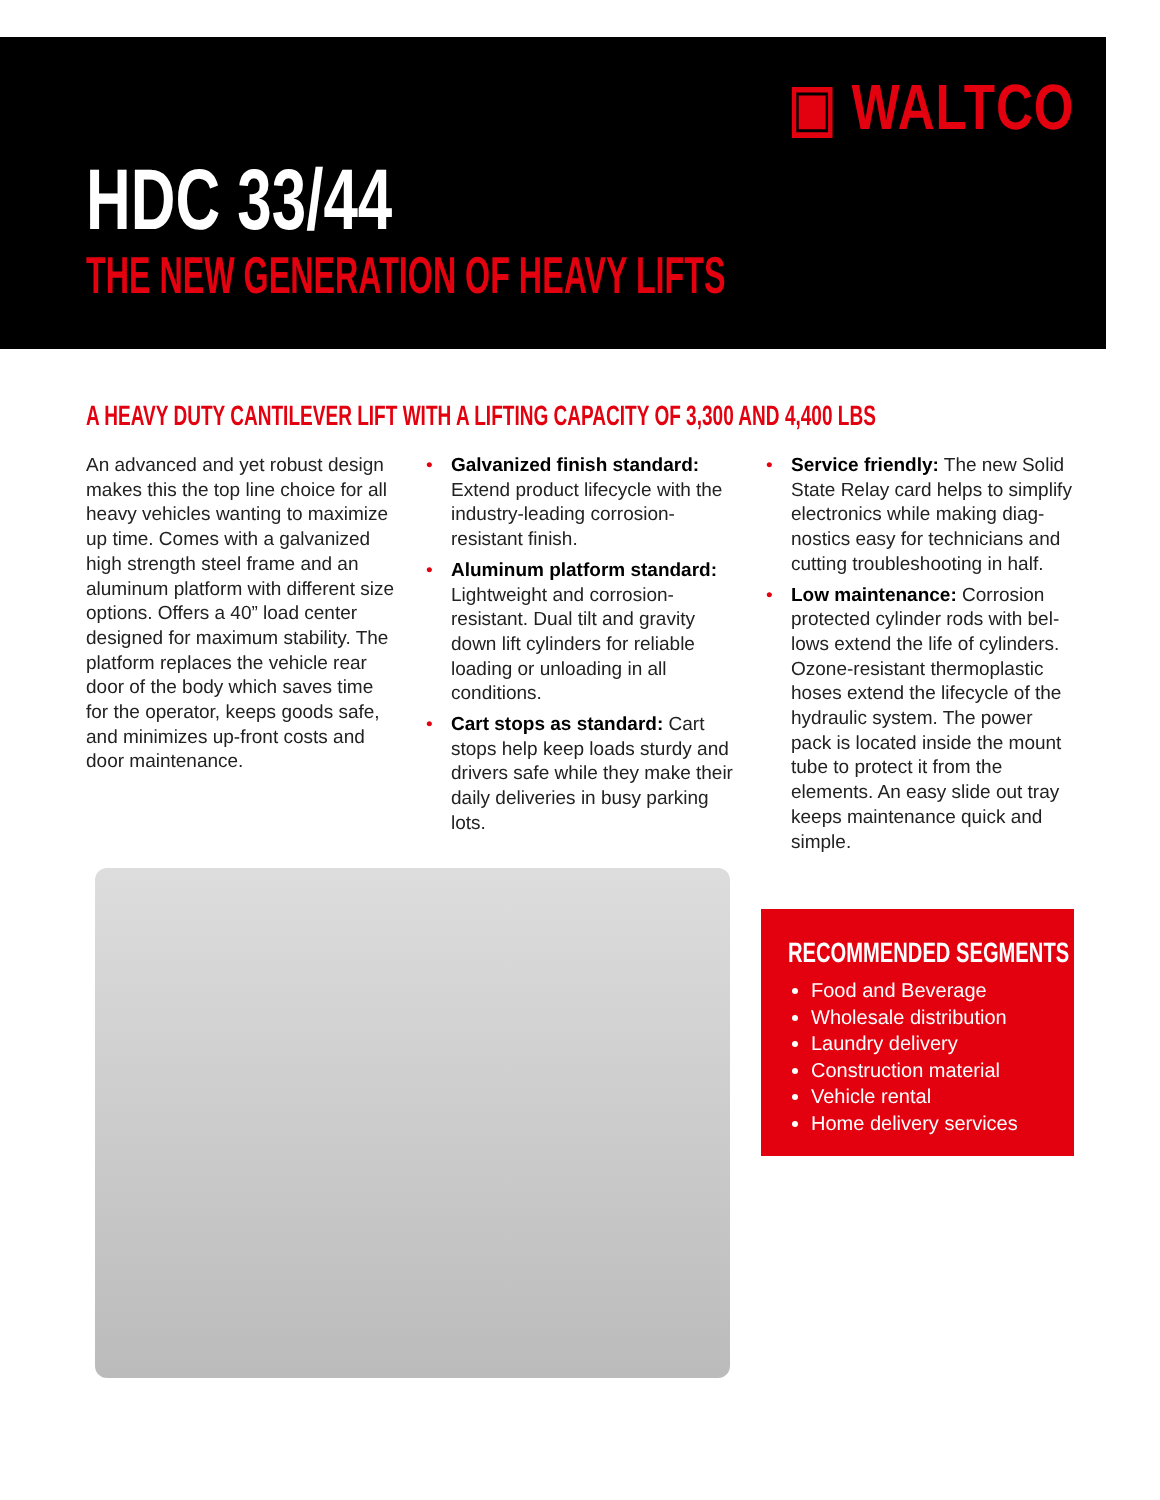▣ WALTCO
HDC 33/44
THE NEW GENERATION OF HEAVY LIFTS
A HEAVY DUTY CANTILEVER LIFT WITH A LIFTING CAPACITY OF 3,300 AND 4,400 LBS
An advanced and yet robust design makes this the top line choice for all heavy vehicles wanting to maximize up time. Comes with a galvanized high strength steel frame and an aluminum platform with different size options. Offers a 40” load center designed for maximum stability. The platform replaces the vehicle rear door of the body which saves time for the operator, keeps goods safe, and minimizes up-front costs and door maintenance.
• Galvanized finish standard: Extend product lifecycle with the industry-leading corrosion-resistant finish.
• Aluminum platform standard: Lightweight and corrosion-resistant. Dual tilt and gravity down lift cylinders for reliable loading or unloading in all conditions.
• Cart stops as standard: Cart stops help keep loads sturdy and drivers safe while they make their daily deliveries in busy parking lots.
• Service friendly: The new Solid State Relay card helps to simplify electronics while making diag-nostics easy for technicians and cutting troubleshooting in half.
• Low maintenance: Corrosion protected cylinder rods with bel-lows extend the life of cylinders. Ozone-resistant thermoplastic hoses extend the lifecycle of the hydraulic system. The power pack is located inside the mount tube to protect it from the elements. An easy slide out tray keeps maintenance quick and simple.
RECOMMENDED SEGMENTS
Food and Beverage
Wholesale distribution
Laundry delivery
Construction material
Vehicle rental
Home delivery services